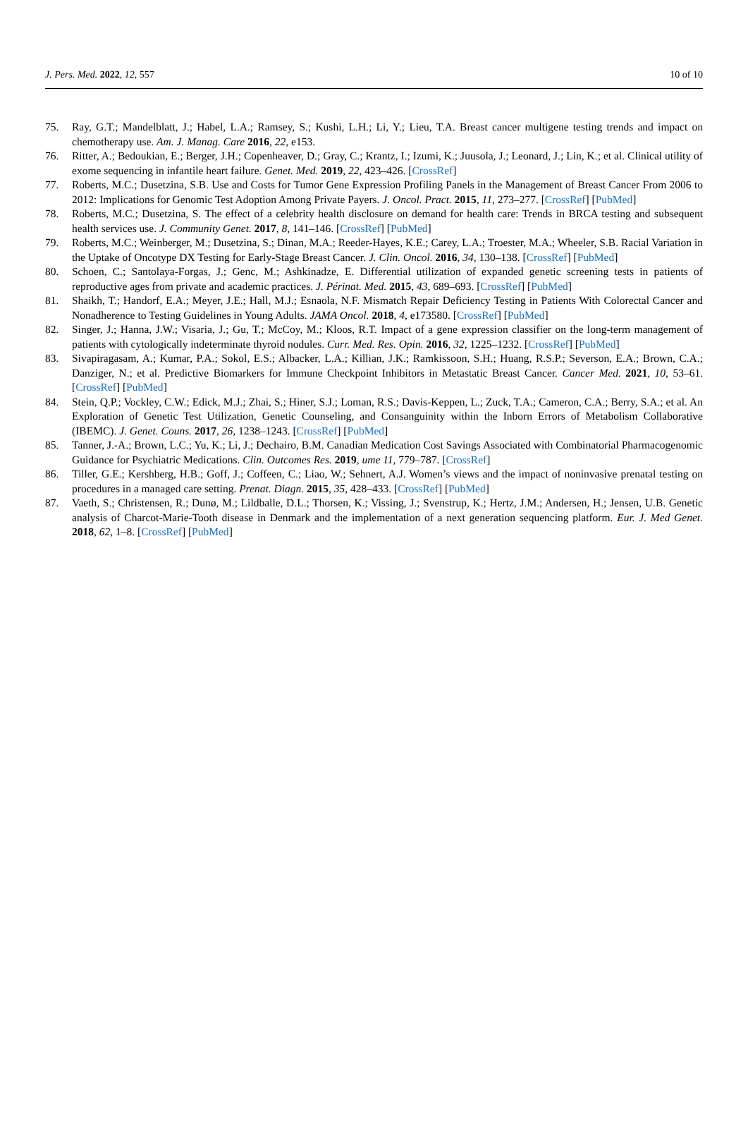J. Pers. Med. 2022, 12, 557 10 of 10
75. Ray, G.T.; Mandelblatt, J.; Habel, L.A.; Ramsey, S.; Kushi, L.H.; Li, Y.; Lieu, T.A. Breast cancer multigene testing trends and impact on chemotherapy use. Am. J. Manag. Care 2016, 22, e153.
76. Ritter, A.; Bedoukian, E.; Berger, J.H.; Copenheaver, D.; Gray, C.; Krantz, I.; Izumi, K.; Juusola, J.; Leonard, J.; Lin, K.; et al. Clinical utility of exome sequencing in infantile heart failure. Genet. Med. 2019, 22, 423–426. [CrossRef]
77. Roberts, M.C.; Dusetzina, S.B. Use and Costs for Tumor Gene Expression Profiling Panels in the Management of Breast Cancer From 2006 to 2012: Implications for Genomic Test Adoption Among Private Payers. J. Oncol. Pract. 2015, 11, 273–277. [CrossRef] [PubMed]
78. Roberts, M.C.; Dusetzina, S. The effect of a celebrity health disclosure on demand for health care: Trends in BRCA testing and subsequent health services use. J. Community Genet. 2017, 8, 141–146. [CrossRef] [PubMed]
79. Roberts, M.C.; Weinberger, M.; Dusetzina, S.; Dinan, M.A.; Reeder-Hayes, K.E.; Carey, L.A.; Troester, M.A.; Wheeler, S.B. Racial Variation in the Uptake of Oncotype DX Testing for Early-Stage Breast Cancer. J. Clin. Oncol. 2016, 34, 130–138. [CrossRef] [PubMed]
80. Schoen, C.; Santolaya-Forgas, J.; Genc, M.; Ashkinadze, E. Differential utilization of expanded genetic screening tests in patients of reproductive ages from private and academic practices. J. Périnat. Med. 2015, 43, 689–693. [CrossRef] [PubMed]
81. Shaikh, T.; Handorf, E.A.; Meyer, J.E.; Hall, M.J.; Esnaola, N.F. Mismatch Repair Deficiency Testing in Patients With Colorectal Cancer and Nonadherence to Testing Guidelines in Young Adults. JAMA Oncol. 2018, 4, e173580. [CrossRef] [PubMed]
82. Singer, J.; Hanna, J.W.; Visaria, J.; Gu, T.; McCoy, M.; Kloos, R.T. Impact of a gene expression classifier on the long-term management of patients with cytologically indeterminate thyroid nodules. Curr. Med. Res. Opin. 2016, 32, 1225–1232. [CrossRef] [PubMed]
83. Sivapiragasam, A.; Kumar, P.A.; Sokol, E.S.; Albacker, L.A.; Killian, J.K.; Ramkissoon, S.H.; Huang, R.S.P.; Severson, E.A.; Brown, C.A.; Danziger, N.; et al. Predictive Biomarkers for Immune Checkpoint Inhibitors in Metastatic Breast Cancer. Cancer Med. 2021, 10, 53–61. [CrossRef] [PubMed]
84. Stein, Q.P.; Vockley, C.W.; Edick, M.J.; Zhai, S.; Hiner, S.J.; Loman, R.S.; Davis-Keppen, L.; Zuck, T.A.; Cameron, C.A.; Berry, S.A.; et al. An Exploration of Genetic Test Utilization, Genetic Counseling, and Consanguinity within the Inborn Errors of Metabolism Collaborative (IBEMC). J. Genet. Couns. 2017, 26, 1238–1243. [CrossRef] [PubMed]
85. Tanner, J.-A.; Brown, L.C.; Yu, K.; Li, J.; Dechairo, B.M. Canadian Medication Cost Savings Associated with Combinatorial Pharmacogenomic Guidance for Psychiatric Medications. Clin. Outcomes Res. 2019, ume 11, 779–787. [CrossRef]
86. Tiller, G.E.; Kershberg, H.B.; Goff, J.; Coffeen, C.; Liao, W.; Sehnert, A.J. Women’s views and the impact of noninvasive prenatal testing on procedures in a managed care setting. Prenat. Diagn. 2015, 35, 428–433. [CrossRef] [PubMed]
87. Vaeth, S.; Christensen, R.; Dunø, M.; Lildballe, D.L.; Thorsen, K.; Vissing, J.; Svenstrup, K.; Hertz, J.M.; Andersen, H.; Jensen, U.B. Genetic analysis of Charcot-Marie-Tooth disease in Denmark and the implementation of a next generation sequencing platform. Eur. J. Med Genet. 2018, 62, 1–8. [CrossRef] [PubMed]